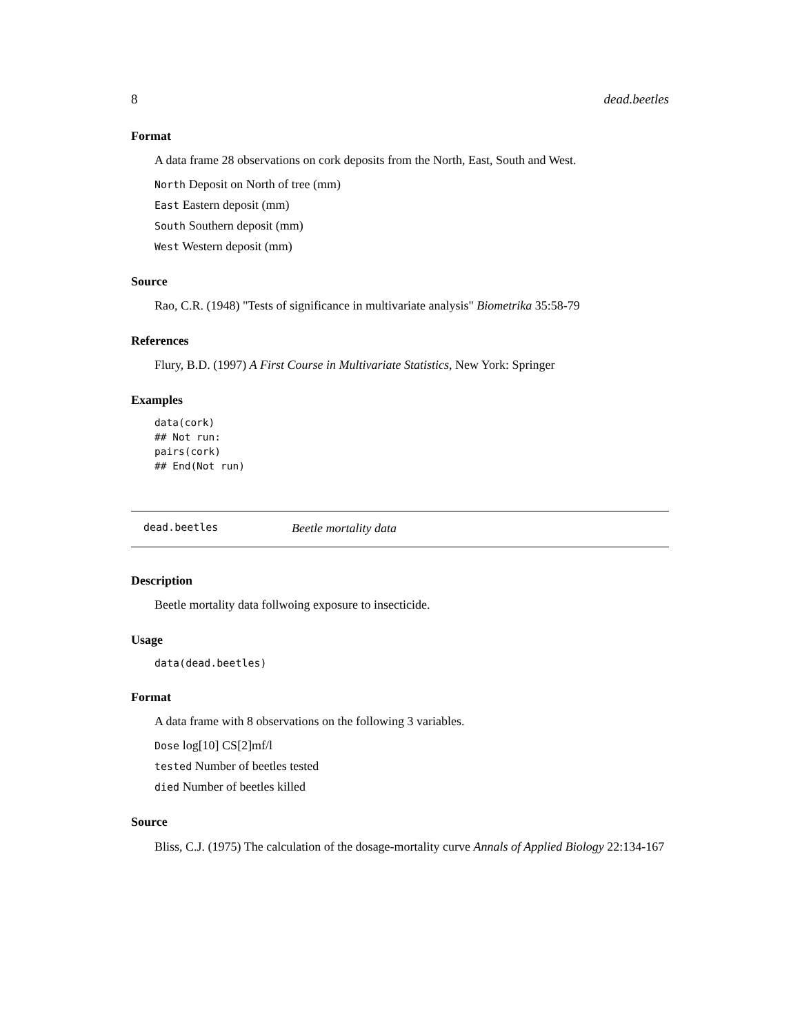8 dead.beetles
Format
A data frame 28 observations on cork deposits from the North, East, South and West.
North Deposit on North of tree (mm)
East Eastern deposit (mm)
South Southern deposit (mm)
West Western deposit (mm)
Source
Rao, C.R. (1948) "Tests of significance in multivariate analysis" Biometrika 35:58-79
References
Flury, B.D. (1997) A First Course in Multivariate Statistics, New York: Springer
Examples
data(cork)
## Not run:
pairs(cork)
## End(Not run)
dead.beetles Beetle mortality data
Description
Beetle mortality data follwoing exposure to insecticide.
Usage
data(dead.beetles)
Format
A data frame with 8 observations on the following 3 variables.
Dose log[10] CS[2]mf/l
tested Number of beetles tested
died Number of beetles killed
Source
Bliss, C.J. (1975) The calculation of the dosage-mortality curve Annals of Applied Biology 22:134-167